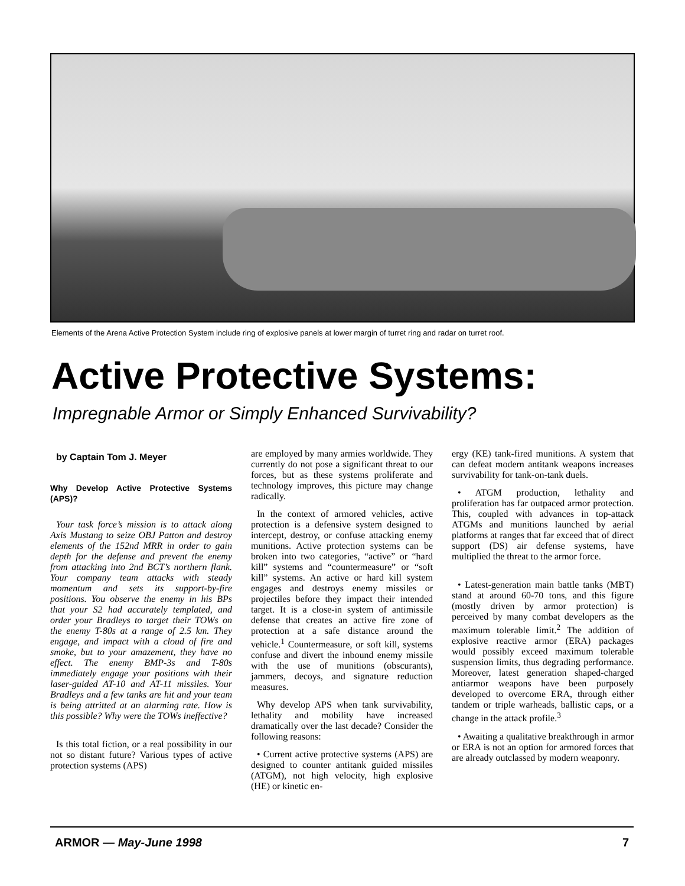Elements of the Arena Active Protection System include ring of explosive panels at lower margin of turret ring and radar on turret roof.
Active Protective Systems:
Impregnable Armor or Simply Enhanced Survivability?
by Captain Tom J. Meyer
Why Develop Active Protective Systems (APS)?
Your task force’s mission is to attack along Axis Mustang to seize OBJ Patton and destroy elements of the 152nd MRR in order to gain depth for the defense and prevent the enemy from attacking into 2nd BCT’s northern flank. Your company team attacks with steady momentum and sets its support-by-fire positions. You observe the enemy in his BPs that your S2 had accurately templated, and order your Bradleys to target their TOWs on the enemy T-80s at a range of 2.5 km. They engage, and impact with a cloud of fire and smoke, but to your amazement, they have no effect. The enemy BMP-3s and T-80s immediately engage your positions with their laser-guided AT-10 and AT-11 missiles. Your Bradleys and a few tanks are hit and your team is being attritted at an alarming rate. How is this possible? Why were the TOWs ineffective?
Is this total fiction, or a real possibility in our not so distant future? Various types of active protection systems (APS)
are employed by many armies worldwide. They currently do not pose a significant threat to our forces, but as these systems proliferate and technology improves, this picture may change radically.
In the context of armored vehicles, active protection is a defensive system designed to intercept, destroy, or confuse attacking enemy munitions. Active protection systems can be broken into two categories, “active” or “hard kill” systems and “countermeasure” or “soft kill” systems. An active or hard kill system engages and destroys enemy missiles or projectiles before they impact their intended target. It is a close-in system of antimissile defense that creates an active fire zone of protection at a safe distance around the vehicle.<sup>1</sup> Countermeasure, or soft kill, systems confuse and divert the inbound enemy missile with the use of munitions (obscurants), jammers, decoys, and signature reduction measures.
Why develop APS when tank survivability, lethality and mobility have increased dramatically over the last decade? Consider the following reasons:
• Current active protective systems (APS) are designed to counter antitank guided missiles (ATGM), not high velocity, high explosive (HE) or kinetic en-
ergy (KE) tank-fired munitions. A system that can defeat modern antitank weapons increases survivability for tank-on-tank duels.
• ATGM production, lethality and proliferation has far outpaced armor protection. This, coupled with advances in top-attack ATGMs and munitions launched by aerial platforms at ranges that far exceed that of direct support (DS) air defense systems, have multiplied the threat to the armor force.
• Latest-generation main battle tanks (MBT) stand at around 60-70 tons, and this figure (mostly driven by armor protection) is perceived by many combat developers as the maximum tolerable limit.<sup>2</sup> The addition of explosive reactive armor (ERA) packages would possibly exceed maximum tolerable suspension limits, thus degrading performance. Moreover, latest generation shaped-charged antiarmor weapons have been purposely developed to overcome ERA, through either tandem or triple warheads, ballistic caps, or a change in the attack profile.<sup>3</sup>
• Awaiting a qualitative breakthrough in armor or ERA is not an option for armored forces that are already outclassed by modern weaponry.
ARMOR — May-June 1998 7